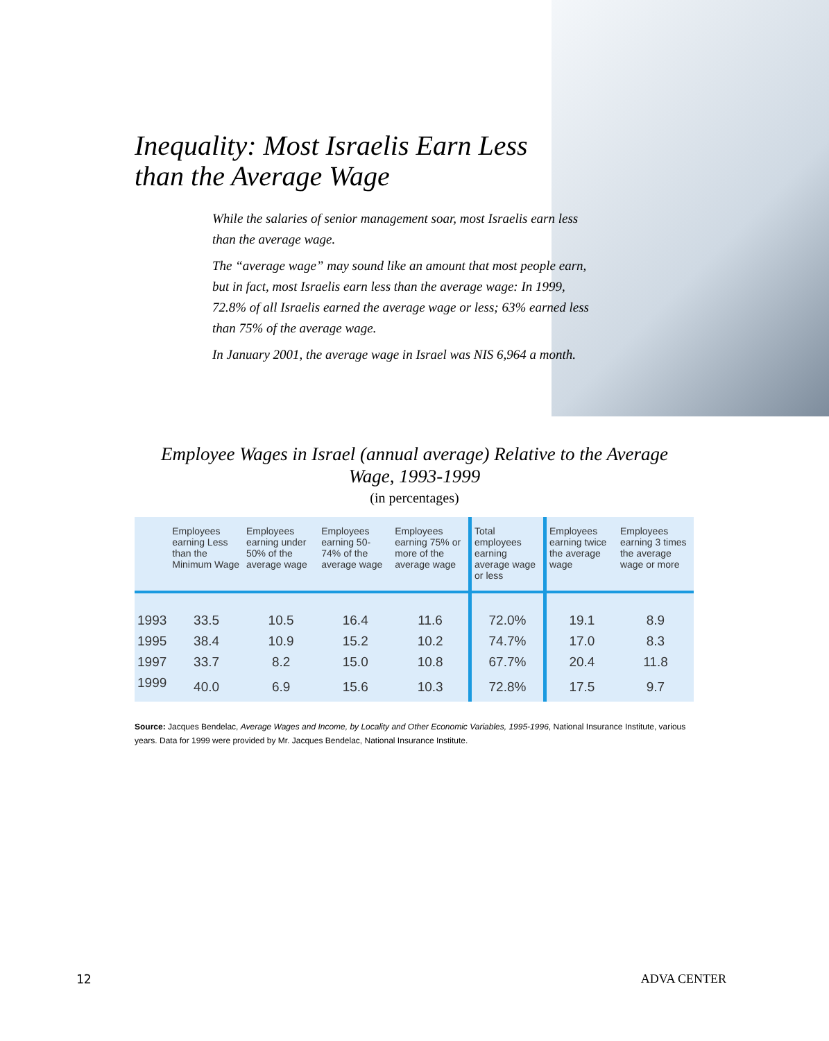Inequality: Most Israelis Earn Less than the Average Wage
While the salaries of senior management soar, most Israelis earn less than the average wage.
The “average wage” may sound like an amount that most people earn, but in fact, most Israelis earn less than the average wage: In 1999, 72.8% of all Israelis earned the average wage or less; 63% earned less than 75% of the average wage.
In January 2001, the average wage in Israel was NIS 6,964 a month.
Employee Wages in Israel (annual average) Relative to the Average
Wage, 1993-1999
(in percentages)
| | Employees earning Less than the Minimum Wage | Employees earning under 50% of the average wage | Employees earning 50-74% of the average wage | Employees earning 75% or more of the average wage | Total employees earning average wage or less | Employees earning twice the average wage | Employees earning 3 times the average wage or more |
| --- | --- | --- | --- | --- | --- | --- | --- |
| 1993 | 33.5 | 10.5 | 16.4 | 11.6 | 72.0% | 19.1 | 8.9 |
| 1995 | 38.4 | 10.9 | 15.2 | 10.2 | 74.7% | 17.0 | 8.3 |
| 1997 | 33.7 | 8.2 | 15.0 | 10.8 | 67.7% | 20.4 | 11.8 |
| 1999 | 40.0 | 6.9 | 15.6 | 10.3 | 72.8% | 17.5 | 9.7 |
Source: Jacques Bendelac, Average Wages and Income, by Locality and Other Economic Variables, 1995-1996, National Insurance Institute, various years. Data for 1999 were provided by Mr. Jacques Bendelac, National Insurance Institute.
12 ADVA CENTER